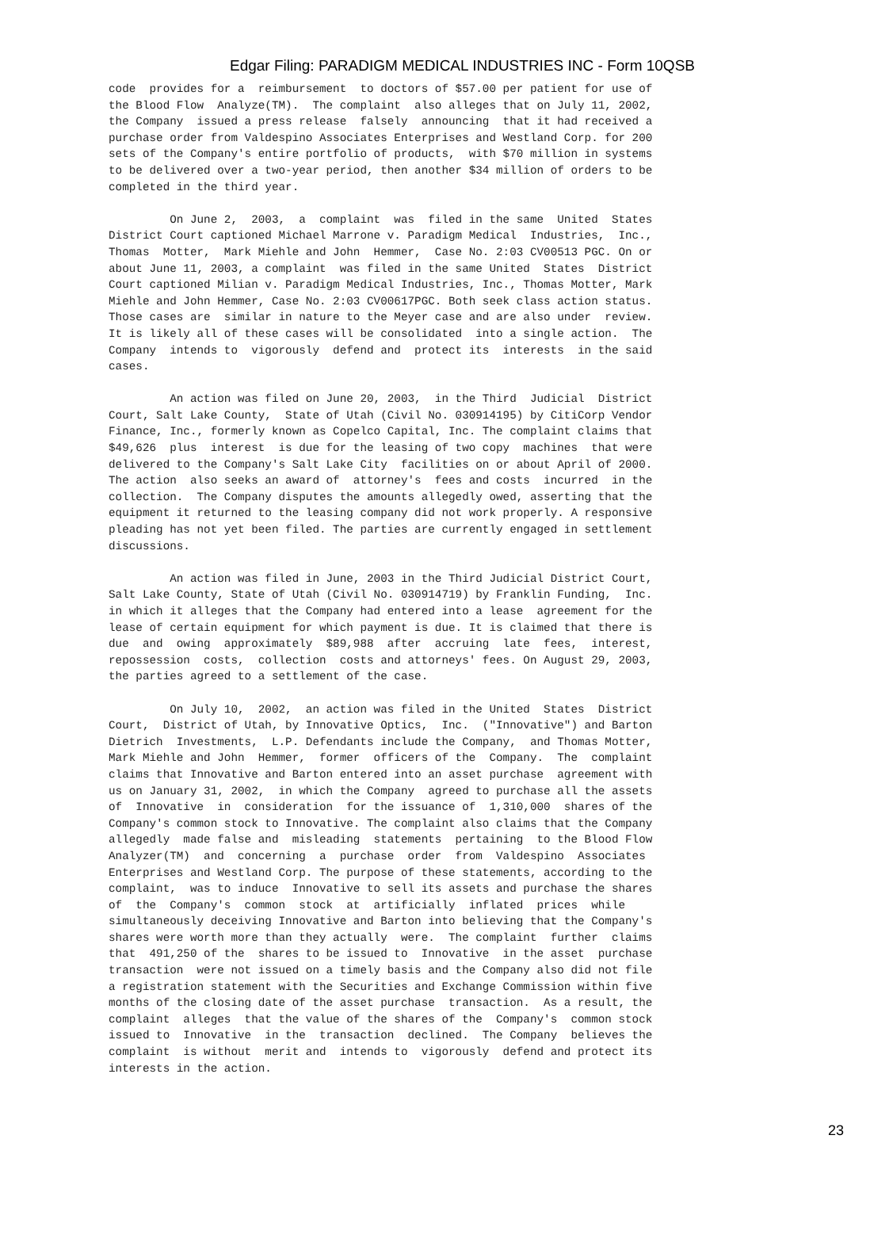Edgar Filing: PARADIGM MEDICAL INDUSTRIES INC - Form 10QSB
code  provides for a  reimbursement  to doctors of $57.00 per patient for use of
the Blood Flow  Analyze(TM).  The complaint  also alleges that on July 11, 2002,
the Company  issued a press release  falsely  announcing  that it had received a
purchase order from Valdespino Associates Enterprises and Westland Corp. for 200
sets of the Company's entire portfolio of products,  with $70 million in systems
to be delivered over a two-year period, then another $34 million of orders to be
completed in the third year.

         On June 2,  2003,  a  complaint  was  filed in the same  United  States
District Court captioned Michael Marrone v. Paradigm Medical  Industries,  Inc.,
Thomas  Motter,  Mark Miehle and John  Hemmer,  Case No. 2:03 CV00513 PGC. On or
about June 11, 2003, a complaint  was filed in the same United  States  District
Court captioned Milian v. Paradigm Medical Industries, Inc., Thomas Motter, Mark
Miehle and John Hemmer, Case No. 2:03 CV00617PGC. Both seek class action status.
Those cases are  similar in nature to the Meyer case and are also under  review.
It is likely all of these cases will be consolidated  into a single action.  The
Company  intends to  vigorously  defend and  protect its  interests  in the said
cases.

         An action was filed on June 20, 2003,  in the Third  Judicial  District
Court, Salt Lake County,  State of Utah (Civil No. 030914195) by CitiCorp Vendor
Finance, Inc., formerly known as Copelco Capital, Inc. The complaint claims that
$49,626  plus  interest  is due for the leasing of two copy  machines  that were
delivered to the Company's Salt Lake City  facilities on or about April of 2000.
The action  also seeks an award of  attorney's  fees and costs  incurred  in the
collection.  The Company disputes the amounts allegedly owed, asserting that the
equipment it returned to the leasing company did not work properly. A responsive
pleading has not yet been filed. The parties are currently engaged in settlement
discussions.

         An action was filed in June, 2003 in the Third Judicial District Court,
Salt Lake County, State of Utah (Civil No. 030914719) by Franklin Funding,  Inc.
in which it alleges that the Company had entered into a lease  agreement for the
lease of certain equipment for which payment is due. It is claimed that there is
due  and  owing  approximately  $89,988  after  accruing  late  fees,  interest,
repossession  costs,  collection  costs and attorneys' fees. On August 29, 2003,
the parties agreed to a settlement of the case.

         On July 10,  2002,  an action was filed in the United  States  District
Court,  District of Utah, by Innovative Optics,  Inc.  ("Innovative") and Barton
Dietrich  Investments,  L.P. Defendants include the Company,  and Thomas Motter,
Mark Miehle and John  Hemmer,  former  officers of the  Company.  The  complaint
claims that Innovative and Barton entered into an asset purchase  agreement with
us on January 31, 2002,  in which the Company  agreed to purchase all the assets
of  Innovative  in  consideration  for the issuance of  1,310,000  shares of the
Company's common stock to Innovative. The complaint also claims that the Company
allegedly  made false and  misleading  statements  pertaining  to the Blood Flow
Analyzer(TM)  and  concerning  a  purchase  order  from  Valdespino  Associates
Enterprises and Westland Corp. The purpose of these statements, according to the
complaint,  was to induce  Innovative to sell its assets and purchase the shares
of  the  Company's  common  stock  at  artificially  inflated  prices  while
simultaneously deceiving Innovative and Barton into believing that the Company's
shares were worth more than they actually  were.  The complaint  further  claims
that  491,250 of the  shares to be issued to  Innovative  in the asset  purchase
transaction  were not issued on a timely basis and the Company also did not file
a registration statement with the Securities and Exchange Commission within five
months of the closing date of the asset purchase  transaction.  As a result, the
complaint  alleges  that the value of the shares of the  Company's  common stock
issued to  Innovative  in the  transaction  declined.  The Company  believes the
complaint  is without  merit and  intends to  vigorously  defend and protect its
interests in the action.
23